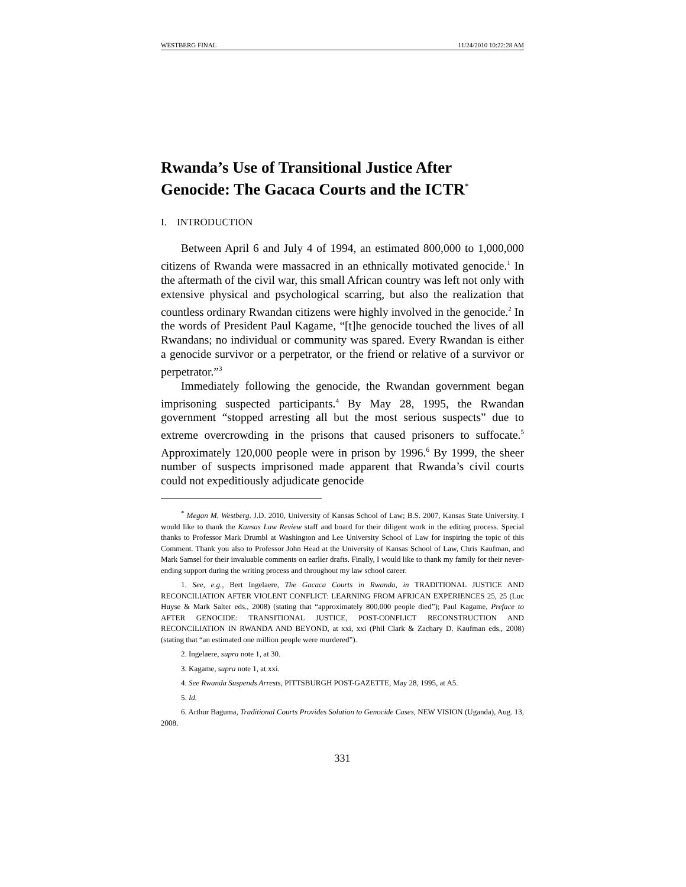WESTBERG FINAL 11/24/2010 10:22:28 AM
Rwanda’s Use of Transitional Justice After Genocide: The Gacaca Courts and the ICTR<sup>*</sup>
I. INTRODUCTION
Between April 6 and July 4 of 1994, an estimated 800,000 to 1,000,000 citizens of Rwanda were massacred in an ethnically motivated genocide.<sup>1</sup> In the aftermath of the civil war, this small African country was left not only with extensive physical and psychological scarring, but also the realization that countless ordinary Rwandan citizens were highly involved in the genocide.<sup>2</sup> In the words of President Paul Kagame, “[t]he genocide touched the lives of all Rwandans; no individual or community was spared. Every Rwandan is either a genocide survivor or a perpetrator, or the friend or relative of a survivor or perpetrator.”<sup>3</sup>
Immediately following the genocide, the Rwandan government began imprisoning suspected participants.<sup>4</sup> By May 28, 1995, the Rwandan government “stopped arresting all but the most serious suspects” due to extreme overcrowding in the prisons that caused prisoners to suffocate.<sup>5</sup> Approximately 120,000 people were in prison by 1996.<sup>6</sup> By 1999, the sheer number of suspects imprisoned made apparent that Rwanda’s civil courts could not expeditiously adjudicate genocide
<sup>*</sup> Megan M. Westberg. J.D. 2010, University of Kansas School of Law; B.S. 2007, Kansas State University. I would like to thank the Kansas Law Review staff and board for their diligent work in the editing process. Special thanks to Professor Mark Drumbl at Washington and Lee University School of Law for inspiring the topic of this Comment. Thank you also to Professor John Head at the University of Kansas School of Law, Chris Kaufman, and Mark Samsel for their invaluable comments on earlier drafts. Finally, I would like to thank my family for their never-ending support during the writing process and throughout my law school career.
1. See, e.g., Bert Ingelaere, The Gacaca Courts in Rwanda, in TRADITIONAL JUSTICE AND RECONCILIATION AFTER VIOLENT CONFLICT: LEARNING FROM AFRICAN EXPERIENCES 25, 25 (Luc Huyse & Mark Salter eds., 2008) (stating that “approximately 800,000 people died”); Paul Kagame, Preface to AFTER GENOCIDE: TRANSITIONAL JUSTICE, POST-CONFLICT RECONSTRUCTION AND RECONCILIATION IN RWANDA AND BEYOND, at xxi, xxi (Phil Clark & Zachary D. Kaufman eds., 2008) (stating that “an estimated one million people were murdered”).
2. Ingelaere, supra note 1, at 30.
3. Kagame, supra note 1, at xxi.
4. See Rwanda Suspends Arrests, PITTSBURGH POST-GAZETTE, May 28, 1995, at A5.
5. Id.
6. Arthur Baguma, Traditional Courts Provides Solution to Genocide Cases, NEW VISION (Uganda), Aug. 13, 2008.
331